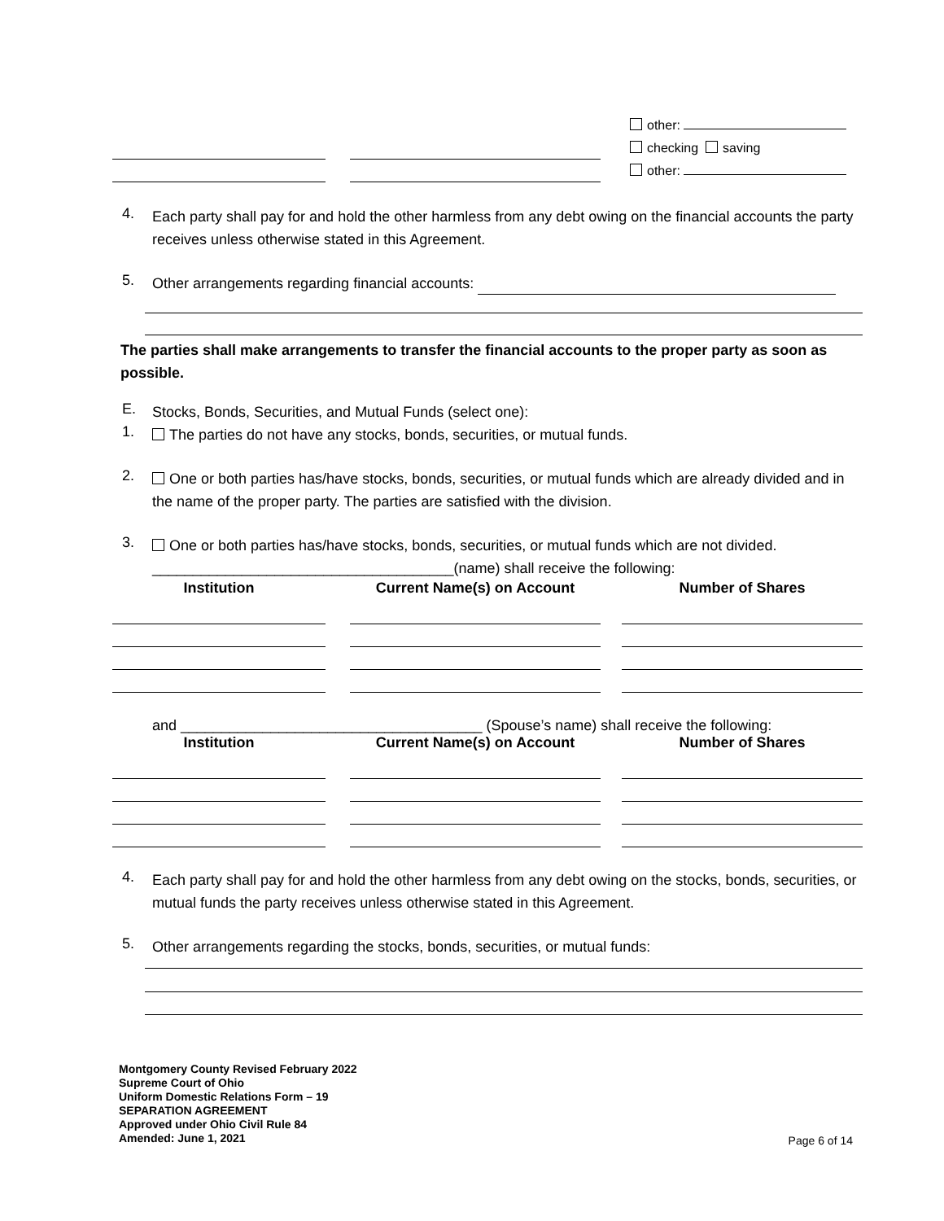| | | | | other: |
| | | | | checking saving |
| | | | | other: |
4. Each party shall pay for and hold the other harmless from any debt owing on the financial accounts the party receives unless otherwise stated in this Agreement.
5. Other arrangements regarding financial accounts:
The parties shall make arrangements to transfer the financial accounts to the proper party as soon as possible.
E. Stocks, Bonds, Securities, and Mutual Funds (select one):
1. The parties do not have any stocks, bonds, securities, or mutual funds.
2. One or both parties has/have stocks, bonds, securities, or mutual funds which are already divided and in the name of the proper party. The parties are satisfied with the division.
3. One or both parties has/have stocks, bonds, securities, or mutual funds which are not divided.
_____________________________________(name) shall receive the following:
| Institution | | Current Name(s) on Account | | Number of Shares |
| --- | --- | --- | --- | --- |
and _____________________________________ (Spouse’s name) shall receive the following:
| Institution | | Current Name(s) on Account | | Number of Shares |
| --- | --- | --- | --- | --- |
4. Each party shall pay for and hold the other harmless from any debt owing on the stocks, bonds, securities, or mutual funds the party receives unless otherwise stated in this Agreement.
5. Other arrangements regarding the stocks, bonds, securities, or mutual funds:
Montgomery County Revised February 2022
Supreme Court of Ohio
Uniform Domestic Relations Form – 19
SEPARATION AGREEMENT
Approved under Ohio Civil Rule 84
Amended: June 1, 2021
Page 6 of 14